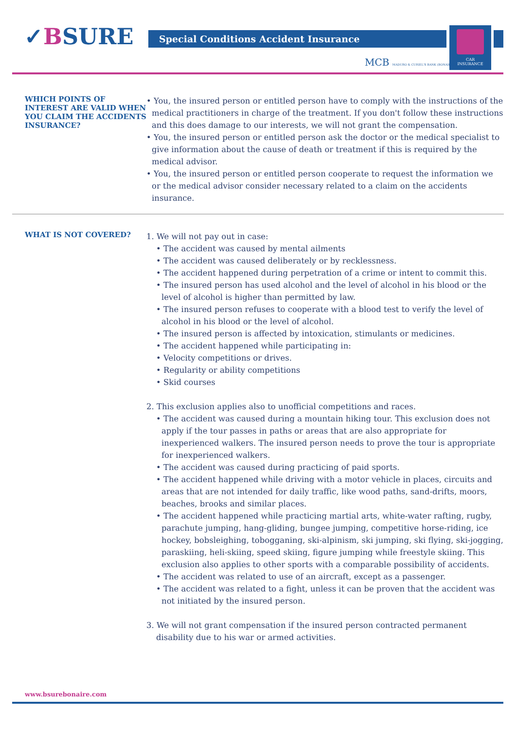✓BSURE Special Conditions Accident Insurance
CAR
INSURANCE
MCB MADURO & CURIEL'S BANK (BONAIRE) N.V.
WHICH POINTS OF INTEREST ARE VALID WHEN YOU CLAIM THE ACCIDENTS INSURANCE?
• You, the insured person or entitled person have to comply with the instructions of the medical practitioners in charge of the treatment. If you don't follow these instructions and this does damage to our interests, we will not grant the compensation.
• You, the insured person or entitled person ask the doctor or the medical specialist to give information about the cause of death or treatment if this is required by the medical advisor.
• You, the insured person or entitled person cooperate to request the information we or the medical advisor consider necessary related to a claim on the accidents insurance.
WHAT IS NOT COVERED?
1. We will not pay out in case:
• The accident was caused by mental ailments
• The accident was caused deliberately or by recklessness.
• The accident happened during perpetration of a crime or intent to commit this.
• The insured person has used alcohol and the level of alcohol in his blood or the level of alcohol is higher than permitted by law.
• The insured person refuses to cooperate with a blood test to verify the level of alcohol in his blood or the level of alcohol.
• The insured person is affected by intoxication, stimulants or medicines.
• The accident happened while participating in:
• Velocity competitions or drives.
• Regularity or ability competitions
• Skid courses
2. This exclusion applies also to unofficial competitions and races.
• The accident was caused during a mountain hiking tour. This exclusion does not apply if the tour passes in paths or areas that are also appropriate for inexperienced walkers. The insured person needs to prove the tour is appropriate for inexperienced walkers.
• The accident was caused during practicing of paid sports.
• The accident happened while driving with a motor vehicle in places, circuits and areas that are not intended for daily traffic, like wood paths, sand-drifts, moors, beaches, brooks and similar places.
• The accident happened while practicing martial arts, white-water rafting, rugby, parachute jumping, hang-gliding, bungee jumping, competitive horse-riding, ice hockey, bobsleighing, tobogganing, ski-alpinism, ski jumping, ski flying, ski-jogging, paraskiing, heli-skiing, speed skiing, figure jumping while freestyle skiing. This exclusion also applies to other sports with a comparable possibility of accidents.
• The accident was related to use of an aircraft, except as a passenger.
• The accident was related to a fight, unless it can be proven that the accident was not initiated by the insured person.
3. We will not grant compensation if the insured person contracted permanent disability due to his war or armed activities.
www.bsurebonaire.com